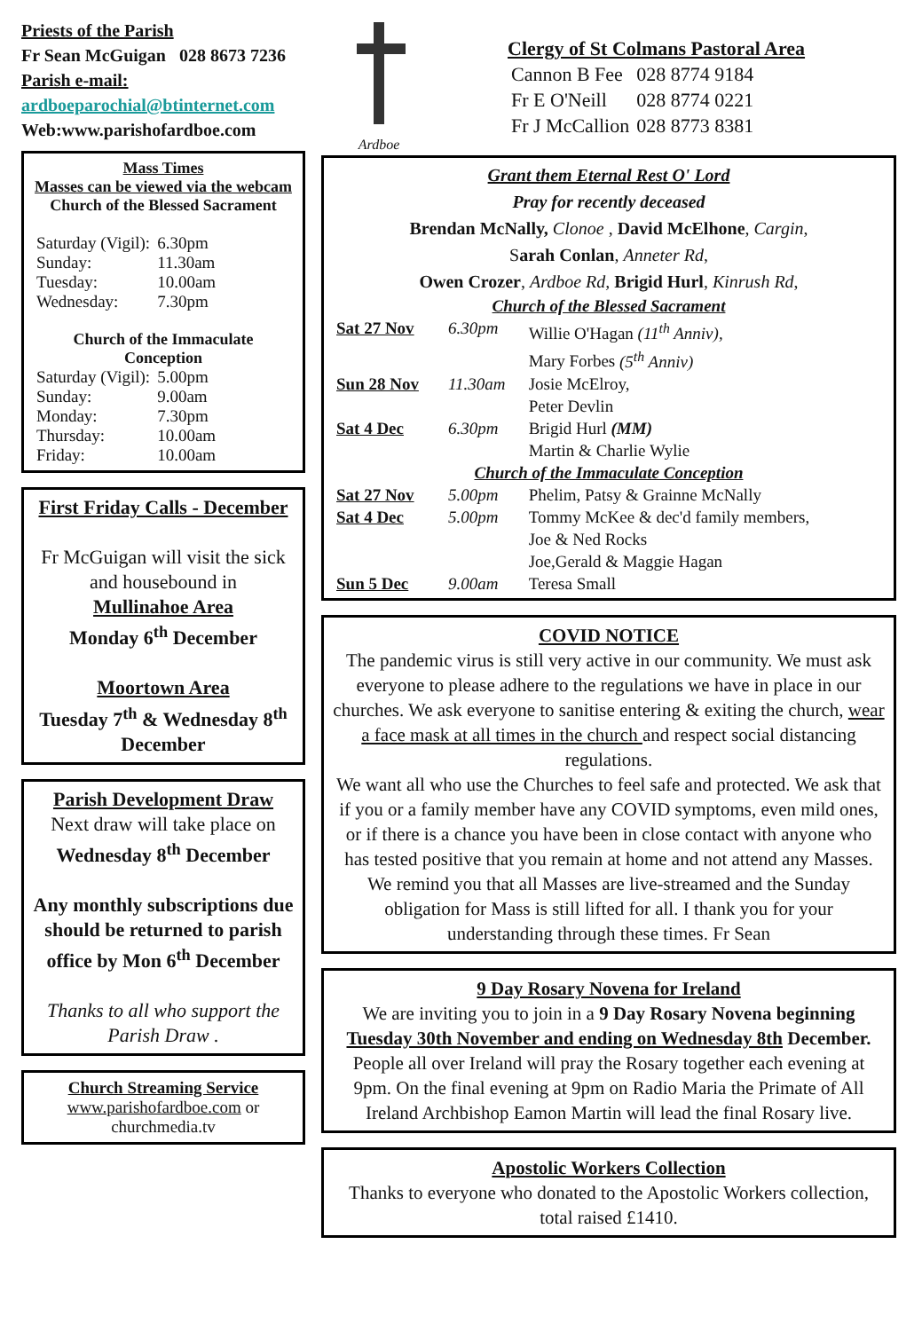Priests of the Parish
Fr Sean McGuigan 028 8673 7236
Parish e-mail:
ardboeparochial@btinternet.com
Web:www.parishofardboe.com
Mass Times
Masses can be viewed via the webcam
Church of the Blessed Sacrament
| Saturday (Vigil): | 6.30pm |
| Sunday: | 11.30am |
| Tuesday: | 10.00am |
| Wednesday: | 7.30pm |
Church of the Immaculate Conception
| Saturday (Vigil): | 5.00pm |
| Sunday: | 9.00am |
| Monday: | 7.30pm |
| Thursday: | 10.00am |
| Friday: | 10.00am |
First Friday Calls - December
Fr McGuigan will visit the sick and housebound in
Mullinahoe Area
Monday 6<sup>th</sup> December
Moortown Area
Tuesday 7<sup>th</sup> & Wednesday 8<sup>th</sup> December
Parish Development Draw
Next draw will take place on
Wednesday 8<sup>th</sup> December
Any monthly subscriptions due should be returned to parish office by Mon 6<sup>th</sup> December
Thanks to all who support the Parish Draw .
Church Streaming Service
www.parishofardboe.com or churchmedia.tv
Ardboe
Clergy of St Colmans Pastoral Area
| Cannon B Fee | 028 8774 9184 |
| Fr E O'Neill | 028 8774 0221 |
| Fr J McCallion | 028 8773 8381 |
Grant them Eternal Rest O' Lord
Pray for recently deceased
Brendan McNally, Clonoe , David McElhone, Cargin,
Sarah Conlan, Anneter Rd,
Owen Crozer, Ardboe Rd, Brigid Hurl, Kinrush Rd,
| Church of the Blessed Sacrament | | |
| Sat 27 Nov | 6.30pm | Willie O'Hagan (11<sup>th</sup> Anniv), Mary Forbes (5<sup>th</sup> Anniv) |
| Sun 28 Nov | 11.30am | Josie McElroy, Peter Devlin |
| Sat 4 Dec | 6.30pm | Brigid Hurl (MM) Martin & Charlie Wylie |
| Church of the Immaculate Conception | | |
| Sat 27 Nov | 5.00pm | Phelim, Patsy & Grainne McNally |
| Sat 4 Dec | 5.00pm | Tommy McKee & dec'd family members, Joe & Ned Rocks Joe,Gerald & Maggie Hagan |
| Sun 5 Dec | 9.00am | Teresa Small |
COVID NOTICE
The pandemic virus is still very active in our community. We must ask everyone to please adhere to the regulations we have in place in our churches. We ask everyone to sanitise entering & exiting the church, wear a face mask at all times in the church and respect social distancing regulations.
We want all who use the Churches to feel safe and protected. We ask that if you or a family member have any COVID symptoms, even mild ones, or if there is a chance you have been in close contact with anyone who has tested positive that you remain at home and not attend any Masses.
We remind you that all Masses are live-streamed and the Sunday obligation for Mass is still lifted for all. I thank you for your understanding through these times. Fr Sean
9 Day Rosary Novena for Ireland
We are inviting you to join in a 9 Day Rosary Novena beginning Tuesday 30th November and ending on Wednesday 8th December. People all over Ireland will pray the Rosary together each evening at 9pm. On the final evening at 9pm on Radio Maria the Primate of All Ireland Archbishop Eamon Martin will lead the final Rosary live.
Apostolic Workers Collection
Thanks to everyone who donated to the Apostolic Workers collection, total raised £1410.